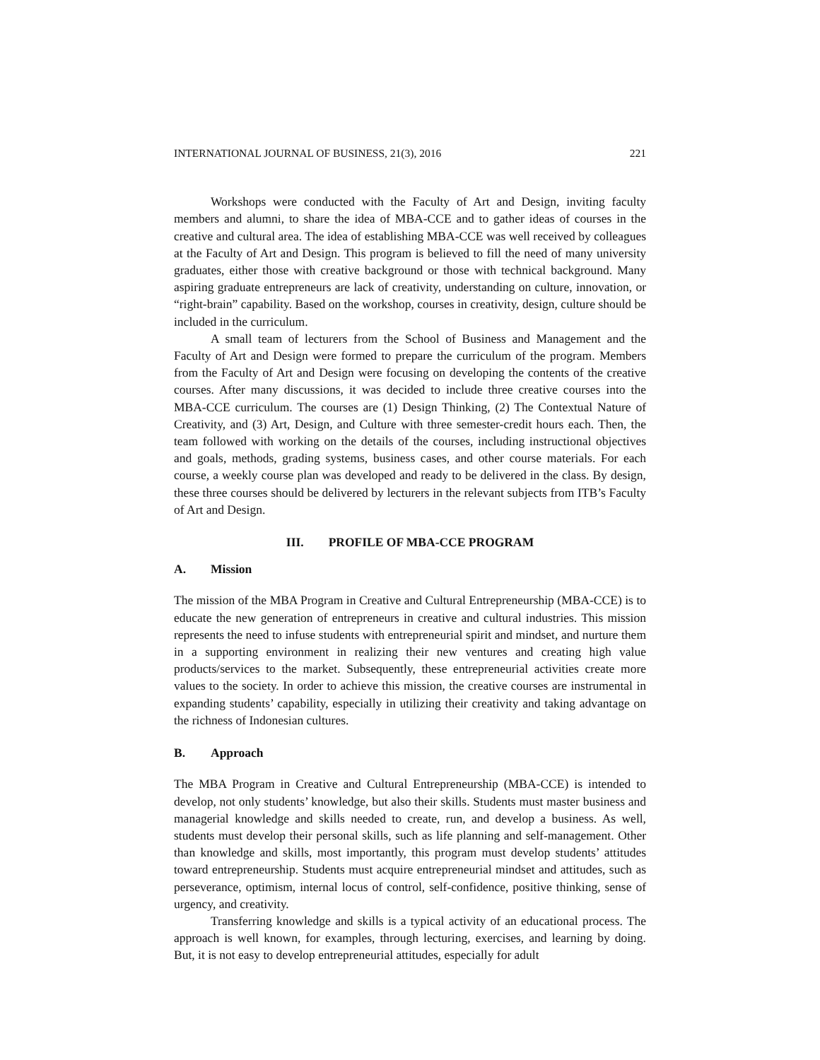INTERNATIONAL JOURNAL OF BUSINESS, 21(3), 2016 221
Workshops were conducted with the Faculty of Art and Design, inviting faculty members and alumni, to share the idea of MBA-CCE and to gather ideas of courses in the creative and cultural area. The idea of establishing MBA-CCE was well received by colleagues at the Faculty of Art and Design. This program is believed to fill the need of many university graduates, either those with creative background or those with technical background. Many aspiring graduate entrepreneurs are lack of creativity, understanding on culture, innovation, or “right-brain” capability. Based on the workshop, courses in creativity, design, culture should be included in the curriculum.
A small team of lecturers from the School of Business and Management and the Faculty of Art and Design were formed to prepare the curriculum of the program. Members from the Faculty of Art and Design were focusing on developing the contents of the creative courses. After many discussions, it was decided to include three creative courses into the MBA-CCE curriculum. The courses are (1) Design Thinking, (2) The Contextual Nature of Creativity, and (3) Art, Design, and Culture with three semester-credit hours each. Then, the team followed with working on the details of the courses, including instructional objectives and goals, methods, grading systems, business cases, and other course materials. For each course, a weekly course plan was developed and ready to be delivered in the class. By design, these three courses should be delivered by lecturers in the relevant subjects from ITB’s Faculty of Art and Design.
III. PROFILE OF MBA-CCE PROGRAM
A. Mission
The mission of the MBA Program in Creative and Cultural Entrepreneurship (MBA-CCE) is to educate the new generation of entrepreneurs in creative and cultural industries. This mission represents the need to infuse students with entrepreneurial spirit and mindset, and nurture them in a supporting environment in realizing their new ventures and creating high value products/services to the market. Subsequently, these entrepreneurial activities create more values to the society. In order to achieve this mission, the creative courses are instrumental in expanding students’ capability, especially in utilizing their creativity and taking advantage on the richness of Indonesian cultures.
B. Approach
The MBA Program in Creative and Cultural Entrepreneurship (MBA-CCE) is intended to develop, not only students’ knowledge, but also their skills. Students must master business and managerial knowledge and skills needed to create, run, and develop a business. As well, students must develop their personal skills, such as life planning and self-management. Other than knowledge and skills, most importantly, this program must develop students’ attitudes toward entrepreneurship. Students must acquire entrepreneurial mindset and attitudes, such as perseverance, optimism, internal locus of control, self-confidence, positive thinking, sense of urgency, and creativity.
Transferring knowledge and skills is a typical activity of an educational process. The approach is well known, for examples, through lecturing, exercises, and learning by doing. But, it is not easy to develop entrepreneurial attitudes, especially for adult